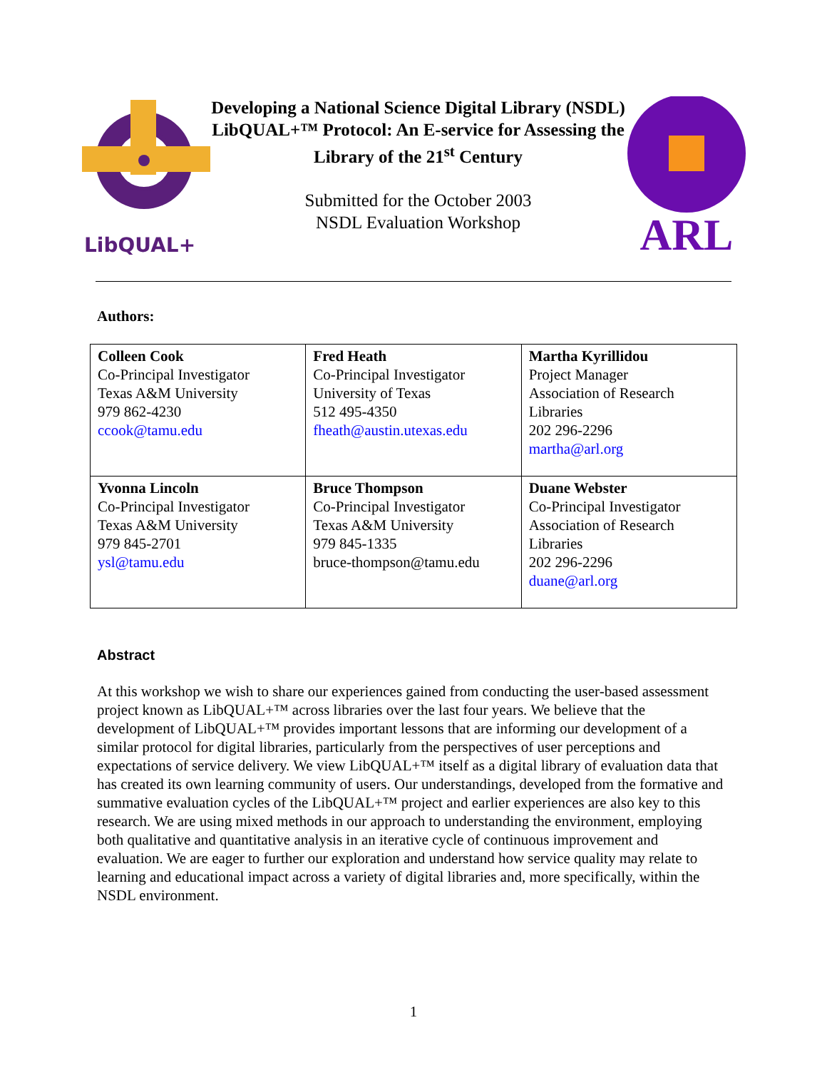LibQUAL+
Developing a National Science Digital Library (NSDL) LibQUAL+™ Protocol: An E-service for Assessing the Library of the 21<sup>st</sup> Century
Submitted for the October 2003
NSDL Evaluation Workshop
ARL
Authors:
| Colleen Cook Co-Principal Investigator Texas A&M University 979 862-4230 ccook@tamu.edu | Fred Heath Co-Principal Investigator University of Texas 512 495-4350 fheath@austin.utexas.edu | Martha Kyrillidou Project Manager Association of Research Libraries 202 296-2296 martha@arl.org |
| Yvonna Lincoln Co-Principal Investigator Texas A&M University 979 845-2701 ysl@tamu.edu | Bruce Thompson Co-Principal Investigator Texas A&M University 979 845-1335 bruce-thompson@tamu.edu | Duane Webster Co-Principal Investigator Association of Research Libraries 202 296-2296 duane@arl.org |
Abstract
At this workshop we wish to share our experiences gained from conducting the user-based assessment project known as LibQUAL+™ across libraries over the last four years. We believe that the development of LibQUAL+™ provides important lessons that are informing our development of a similar protocol for digital libraries, particularly from the perspectives of user perceptions and expectations of service delivery. We view LibQUAL+™ itself as a digital library of evaluation data that has created its own learning community of users. Our understandings, developed from the formative and summative evaluation cycles of the LibQUAL+™ project and earlier experiences are also key to this research. We are using mixed methods in our approach to understanding the environment, employing both qualitative and quantitative analysis in an iterative cycle of continuous improvement and evaluation. We are eager to further our exploration and understand how service quality may relate to learning and educational impact across a variety of digital libraries and, more specifically, within the NSDL environment.
1